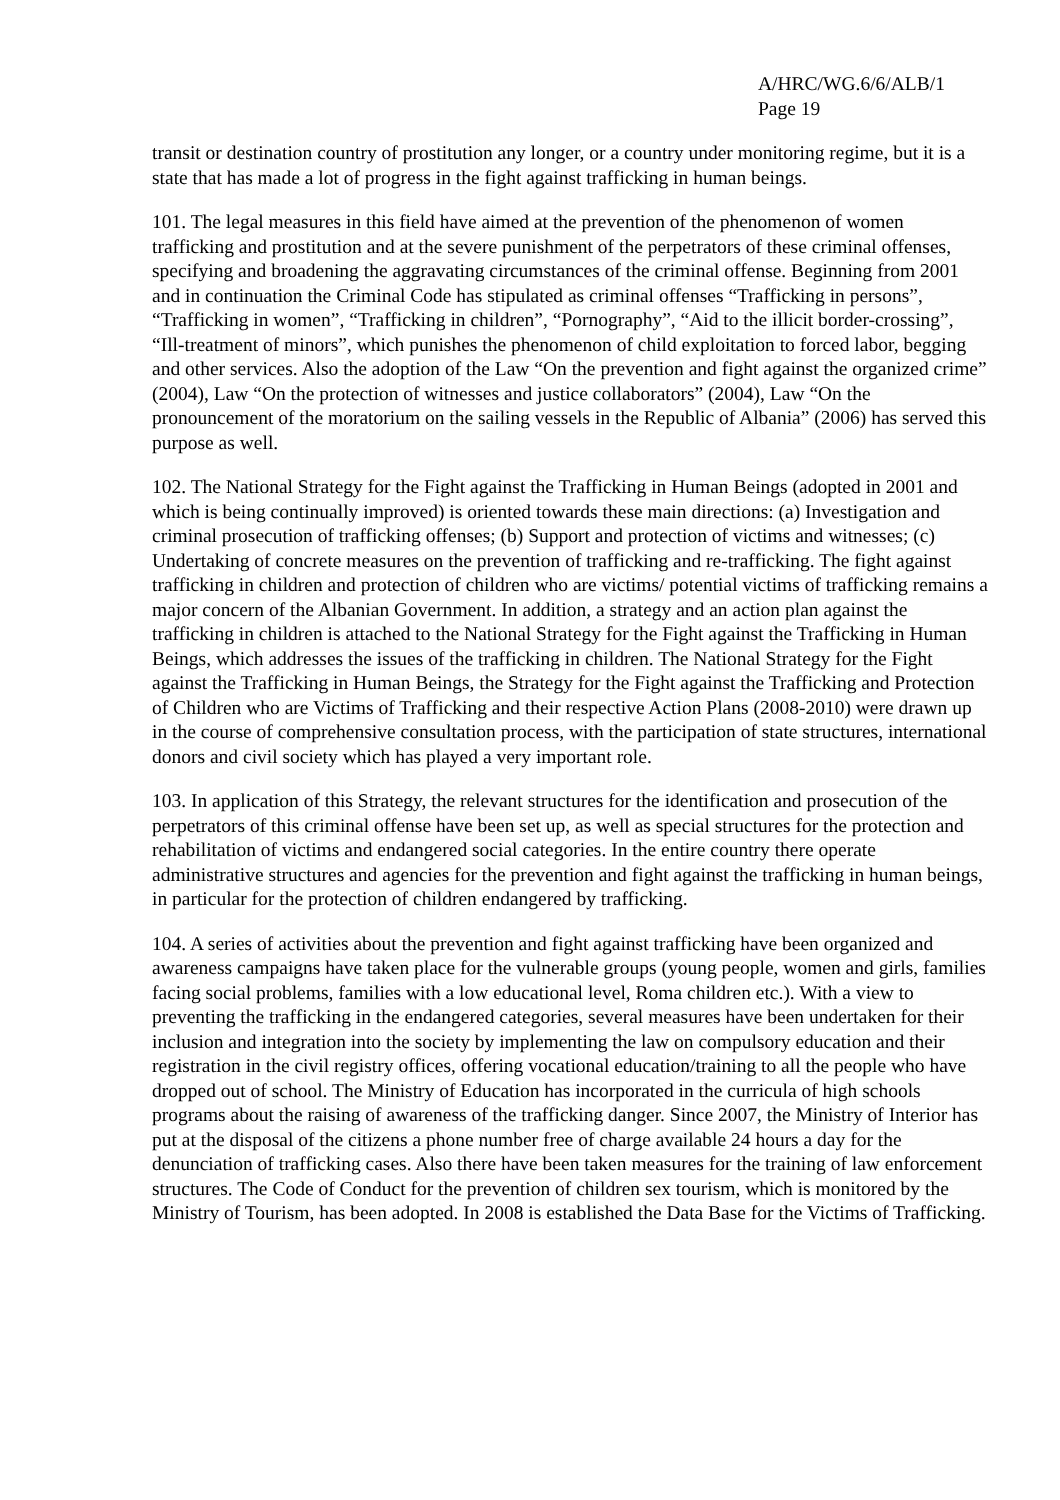A/HRC/WG.6/6/ALB/1
Page 19
transit or destination country of prostitution any longer, or a country under monitoring regime, but it is a state that has made a lot of progress in the fight against trafficking in human beings.
101. The legal measures in this field have aimed at the prevention of the phenomenon of women trafficking and prostitution and at the severe punishment of the perpetrators of these criminal offenses, specifying and broadening the aggravating circumstances of the criminal offense. Beginning from 2001 and in continuation the Criminal Code has stipulated as criminal offenses “Trafficking in persons”, “Trafficking in women”, “Trafficking in children”, “Pornography”, “Aid to the illicit border-crossing”, “Ill-treatment of minors”, which punishes the phenomenon of child exploitation to forced labor, begging and other services. Also the adoption of the Law “On the prevention and fight against the organized crime” (2004), Law “On the protection of witnesses and justice collaborators” (2004), Law “On the pronouncement of the moratorium on the sailing vessels in the Republic of Albania” (2006) has served this purpose as well.
102. The National Strategy for the Fight against the Trafficking in Human Beings (adopted in 2001 and which is being continually improved) is oriented towards these main directions: (a) Investigation and criminal prosecution of trafficking offenses; (b) Support and protection of victims and witnesses; (c) Undertaking of concrete measures on the prevention of trafficking and re-trafficking. The fight against trafficking in children and protection of children who are victims/ potential victims of trafficking remains a major concern of the Albanian Government. In addition, a strategy and an action plan against the trafficking in children is attached to the National Strategy for the Fight against the Trafficking in Human Beings, which addresses the issues of the trafficking in children. The National Strategy for the Fight against the Trafficking in Human Beings, the Strategy for the Fight against the Trafficking and Protection of Children who are Victims of Trafficking and their respective Action Plans (2008-2010) were drawn up in the course of comprehensive consultation process, with the participation of state structures, international donors and civil society which has played a very important role.
103. In application of this Strategy, the relevant structures for the identification and prosecution of the perpetrators of this criminal offense have been set up, as well as special structures for the protection and rehabilitation of victims and endangered social categories. In the entire country there operate administrative structures and agencies for the prevention and fight against the trafficking in human beings, in particular for the protection of children endangered by trafficking.
104. A series of activities about the prevention and fight against trafficking have been organized and awareness campaigns have taken place for the vulnerable groups (young people, women and girls, families facing social problems, families with a low educational level, Roma children etc.). With a view to preventing the trafficking in the endangered categories, several measures have been undertaken for their inclusion and integration into the society by implementing the law on compulsory education and their registration in the civil registry offices, offering vocational education/training to all the people who have dropped out of school. The Ministry of Education has incorporated in the curricula of high schools programs about the raising of awareness of the trafficking danger. Since 2007, the Ministry of Interior has put at the disposal of the citizens a phone number free of charge available 24 hours a day for the denunciation of trafficking cases. Also there have been taken measures for the training of law enforcement structures. The Code of Conduct for the prevention of children sex tourism, which is monitored by the Ministry of Tourism, has been adopted. In 2008 is established the Data Base for the Victims of Trafficking.